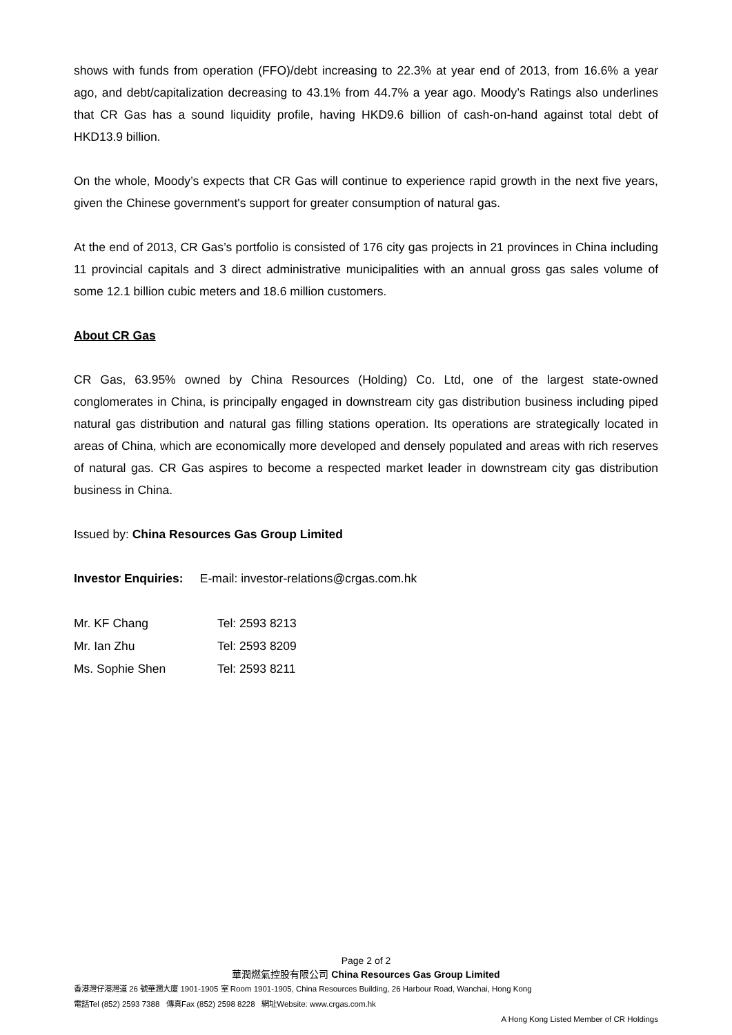shows with funds from operation (FFO)/debt increasing to 22.3% at year end of 2013, from 16.6% a year ago, and debt/capitalization decreasing to 43.1% from 44.7% a year ago. Moody’s Ratings also underlines that CR Gas has a sound liquidity profile, having HKD9.6 billion of cash-on-hand against total debt of HKD13.9 billion.
On the whole, Moody’s expects that CR Gas will continue to experience rapid growth in the next five years, given the Chinese government's support for greater consumption of natural gas.
At the end of 2013, CR Gas’s portfolio is consisted of 176 city gas projects in 21 provinces in China including 11 provincial capitals and 3 direct administrative municipalities with an annual gross gas sales volume of some 12.1 billion cubic meters and 18.6 million customers.
About CR Gas
CR Gas, 63.95% owned by China Resources (Holding) Co. Ltd, one of the largest state-owned conglomerates in China, is principally engaged in downstream city gas distribution business including piped natural gas distribution and natural gas filling stations operation. Its operations are strategically located in areas of China, which are economically more developed and densely populated and areas with rich reserves of natural gas. CR Gas aspires to become a respected market leader in downstream city gas distribution business in China.
Issued by: China Resources Gas Group Limited
Investor Enquiries: E-mail: investor-relations@crgas.com.hk
| Mr. KF Chang | Tel: 2593 8213 |
| Mr. Ian Zhu | Tel: 2593 8209 |
| Ms. Sophie Shen | Tel: 2593 8211 |
Page 2 of 2
華潤燃氣控股有限公司 China Resources Gas Group Limited
香港灣仔港灣道 26 號華潤大廈 1901-1905 室 Room 1901-1905, China Resources Building, 26 Harbour Road, Wanchai, Hong Kong
電話Tel (852) 2593 7388 傳真Fax (852) 2598 8228 網址Website: www.crgas.com.hk
A Hong Kong Listed Member of CR Holdings